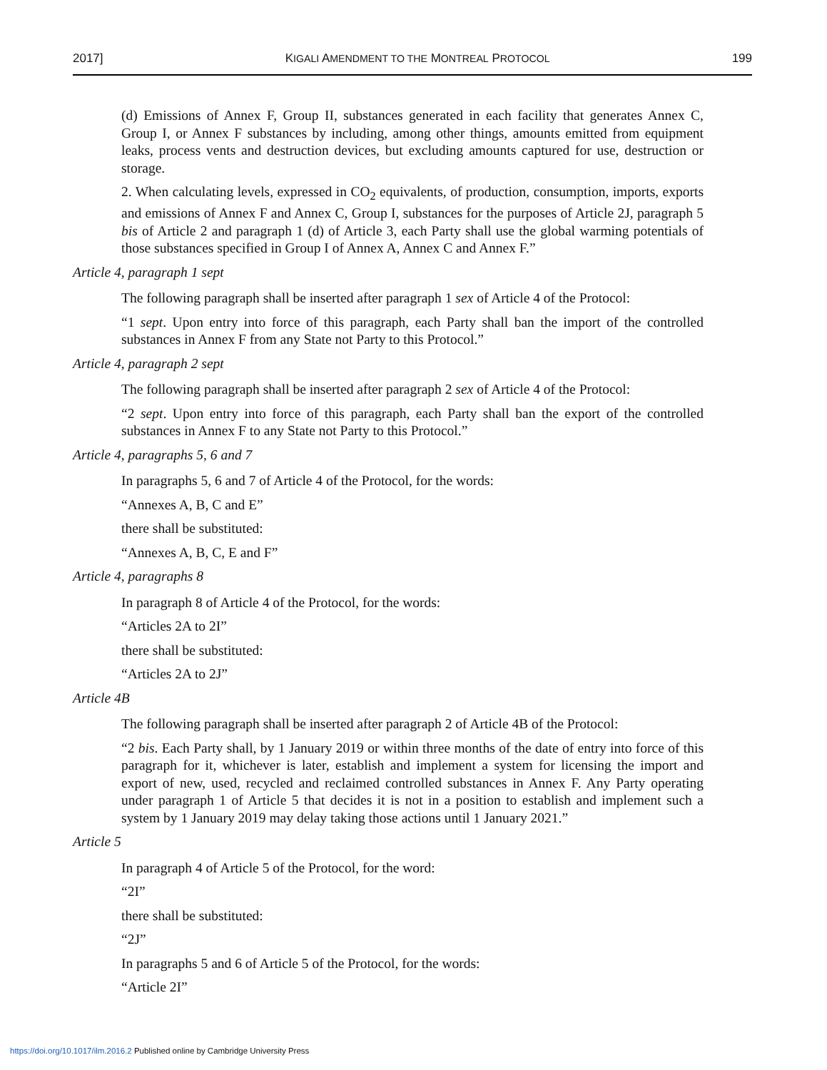2017] KIGALI AMENDMENT TO THE MONTREAL PROTOCOL 199
(d) Emissions of Annex F, Group II, substances generated in each facility that generates Annex C, Group I, or Annex F substances by including, among other things, amounts emitted from equipment leaks, process vents and destruction devices, but excluding amounts captured for use, destruction or storage.
2. When calculating levels, expressed in CO<sub>2</sub> equivalents, of production, consumption, imports, exports and emissions of Annex F and Annex C, Group I, substances for the purposes of Article 2J, paragraph 5 bis of Article 2 and paragraph 1 (d) of Article 3, each Party shall use the global warming potentials of those substances specified in Group I of Annex A, Annex C and Annex F.”
Article 4, paragraph 1 sept
The following paragraph shall be inserted after paragraph 1 sex of Article 4 of the Protocol:
“1 sept. Upon entry into force of this paragraph, each Party shall ban the import of the controlled substances in Annex F from any State not Party to this Protocol.”
Article 4, paragraph 2 sept
The following paragraph shall be inserted after paragraph 2 sex of Article 4 of the Protocol:
“2 sept. Upon entry into force of this paragraph, each Party shall ban the export of the controlled substances in Annex F to any State not Party to this Protocol.”
Article 4, paragraphs 5, 6 and 7
In paragraphs 5, 6 and 7 of Article 4 of the Protocol, for the words:
“Annexes A, B, C and E”
there shall be substituted:
“Annexes A, B, C, E and F”
Article 4, paragraphs 8
In paragraph 8 of Article 4 of the Protocol, for the words:
“Articles 2A to 2I”
there shall be substituted:
“Articles 2A to 2J”
Article 4B
The following paragraph shall be inserted after paragraph 2 of Article 4B of the Protocol:
“2 bis. Each Party shall, by 1 January 2019 or within three months of the date of entry into force of this paragraph for it, whichever is later, establish and implement a system for licensing the import and export of new, used, recycled and reclaimed controlled substances in Annex F. Any Party operating under paragraph 1 of Article 5 that decides it is not in a position to establish and implement such a system by 1 January 2019 may delay taking those actions until 1 January 2021.”
Article 5
In paragraph 4 of Article 5 of the Protocol, for the word:
“2I”
there shall be substituted:
“2J”
In paragraphs 5 and 6 of Article 5 of the Protocol, for the words:
“Article 2I”
https://doi.org/10.1017/ilm.2016.2 Published online by Cambridge University Press